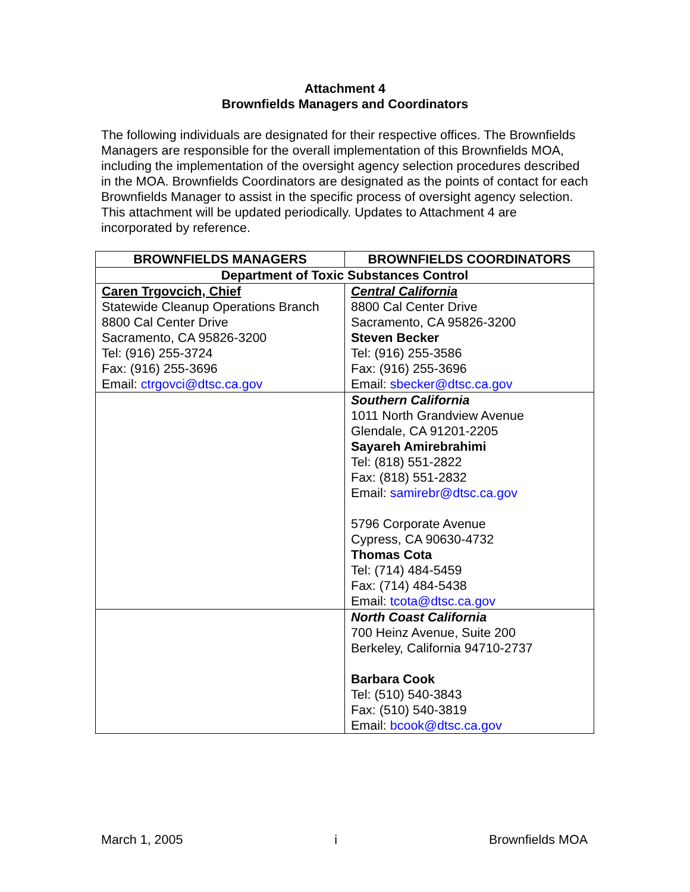Attachment 4
Brownfields Managers and Coordinators
The following individuals are designated for their respective offices. The Brownfields Managers are responsible for the overall implementation of this Brownfields MOA, including the implementation of the oversight agency selection procedures described in the MOA. Brownfields Coordinators are designated as the points of contact for each Brownfields Manager to assist in the specific process of oversight agency selection. This attachment will be updated periodically. Updates to Attachment 4 are incorporated by reference.
| BROWNFIELDS MANAGERS | BROWNFIELDS COORDINATORS |
| --- | --- |
| Department of Toxic Substances Control | |
| Caren Trgovcich, Chief Statewide Cleanup Operations Branch 8800 Cal Center Drive Sacramento, CA 95826-3200 Tel: (916) 255-3724 Fax: (916) 255-3696 Email: ctrgovci@dtsc.ca.gov | Central California 8800 Cal Center Drive Sacramento, CA 95826-3200 Steven Becker Tel: (916) 255-3586 Fax: (916) 255-3696 Email: sbecker@dtsc.ca.gov |
| | Southern California 1011 North Grandview Avenue Glendale, CA 91201-2205 Sayareh Amirebrahimi Tel: (818) 551-2822 Fax: (818) 551-2832 Email: samirebr@dtsc.ca.gov 5796 Corporate Avenue Cypress, CA 90630-4732 Thomas Cota Tel: (714) 484-5459 Fax: (714) 484-5438 Email: tcota@dtsc.ca.gov |
| | North Coast California 700 Heinz Avenue, Suite 200 Berkeley, California 94710-2737 Barbara Cook Tel: (510) 540-3843 Fax: (510) 540-3819 Email: bcook@dtsc.ca.gov |
March 1, 2005 i Brownfields MOA